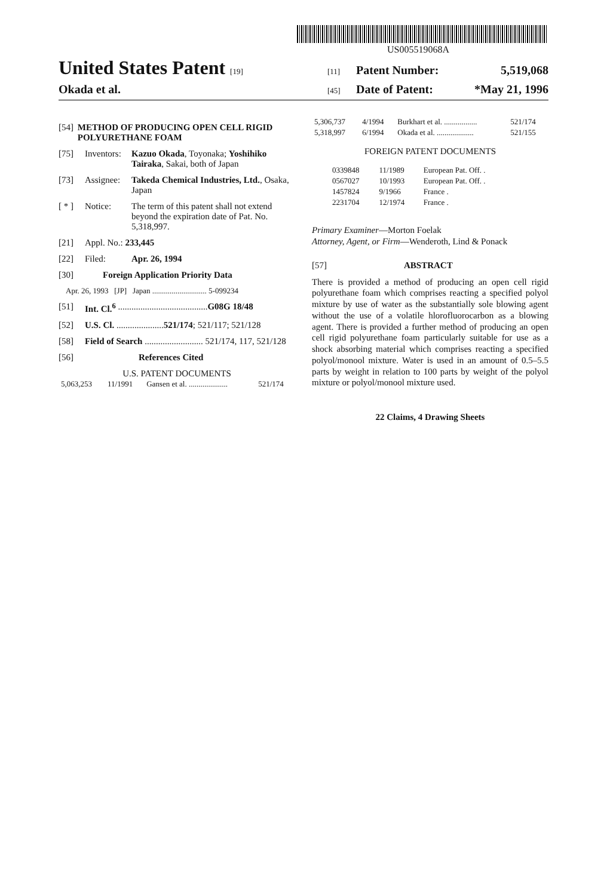US005519068A
United States Patent [19] [11] Patent Number: 5,519,068
Okada et al.
[45] Date of Patent: *May 21, 1996
[54] METHOD OF PRODUCING OPEN CELL RIGID POLYURETHANE FOAM
[75] Inventors: Kazuo Okada, Toyonaka; Yoshihiko Tairaka, Sakai, both of Japan
[73] Assignee: Takeda Chemical Industries, Ltd., Osaka, Japan
[ * ] Notice: The term of this patent shall not extend beyond the expiration date of Pat. No. 5,318,997.
[21] Appl. No.: 233,445
[22] Filed: Apr. 26, 1994
[30] Foreign Application Priority Data
Apr. 26, 1993 [JP] Japan ............................ 5-099234
[51] Int. Cl.<sup>6</sup> ........................................ G08G 18/48
[52] U.S. Cl. ..................... 521/174; 521/117; 521/128
[58] Field of Search .......................... 521/174, 117, 521/128
[56] References Cited
U.S. PATENT DOCUMENTS
| 5,063,253 | 11/1991 | Gansen et al. .................... | 521/174 |
| 5,306,737 | 4/1994 | Burkhart et al. ................. | 521/174 |
| 5,318,997 | 6/1994 | Okada et al. ................... | 521/155 |
FOREIGN PATENT DOCUMENTS
| 0339848 | 11/1989 | European Pat. Off. . |
| 0567027 | 10/1993 | European Pat. Off. . |
| 1457824 | 9/1966 | France . |
| 2231704 | 12/1974 | France . |
Primary Examiner—Morton Foelak
Attorney, Agent, or Firm—Wenderoth, Lind & Ponack
[57] ABSTRACT
There is provided a method of producing an open cell rigid polyurethane foam which comprises reacting a specified polyol mixture by use of water as the substantially sole blowing agent without the use of a volatile hlorofluorocarbon as a blowing agent. There is provided a further method of producing an open cell rigid polyurethane foam particularly suitable for use as a shock absorbing material which comprises reacting a specified polyol/monool mixture. Water is used in an amount of 0.5–5.5 parts by weight in relation to 100 parts by weight of the polyol mixture or polyol/monool mixture used.
22 Claims, 4 Drawing Sheets